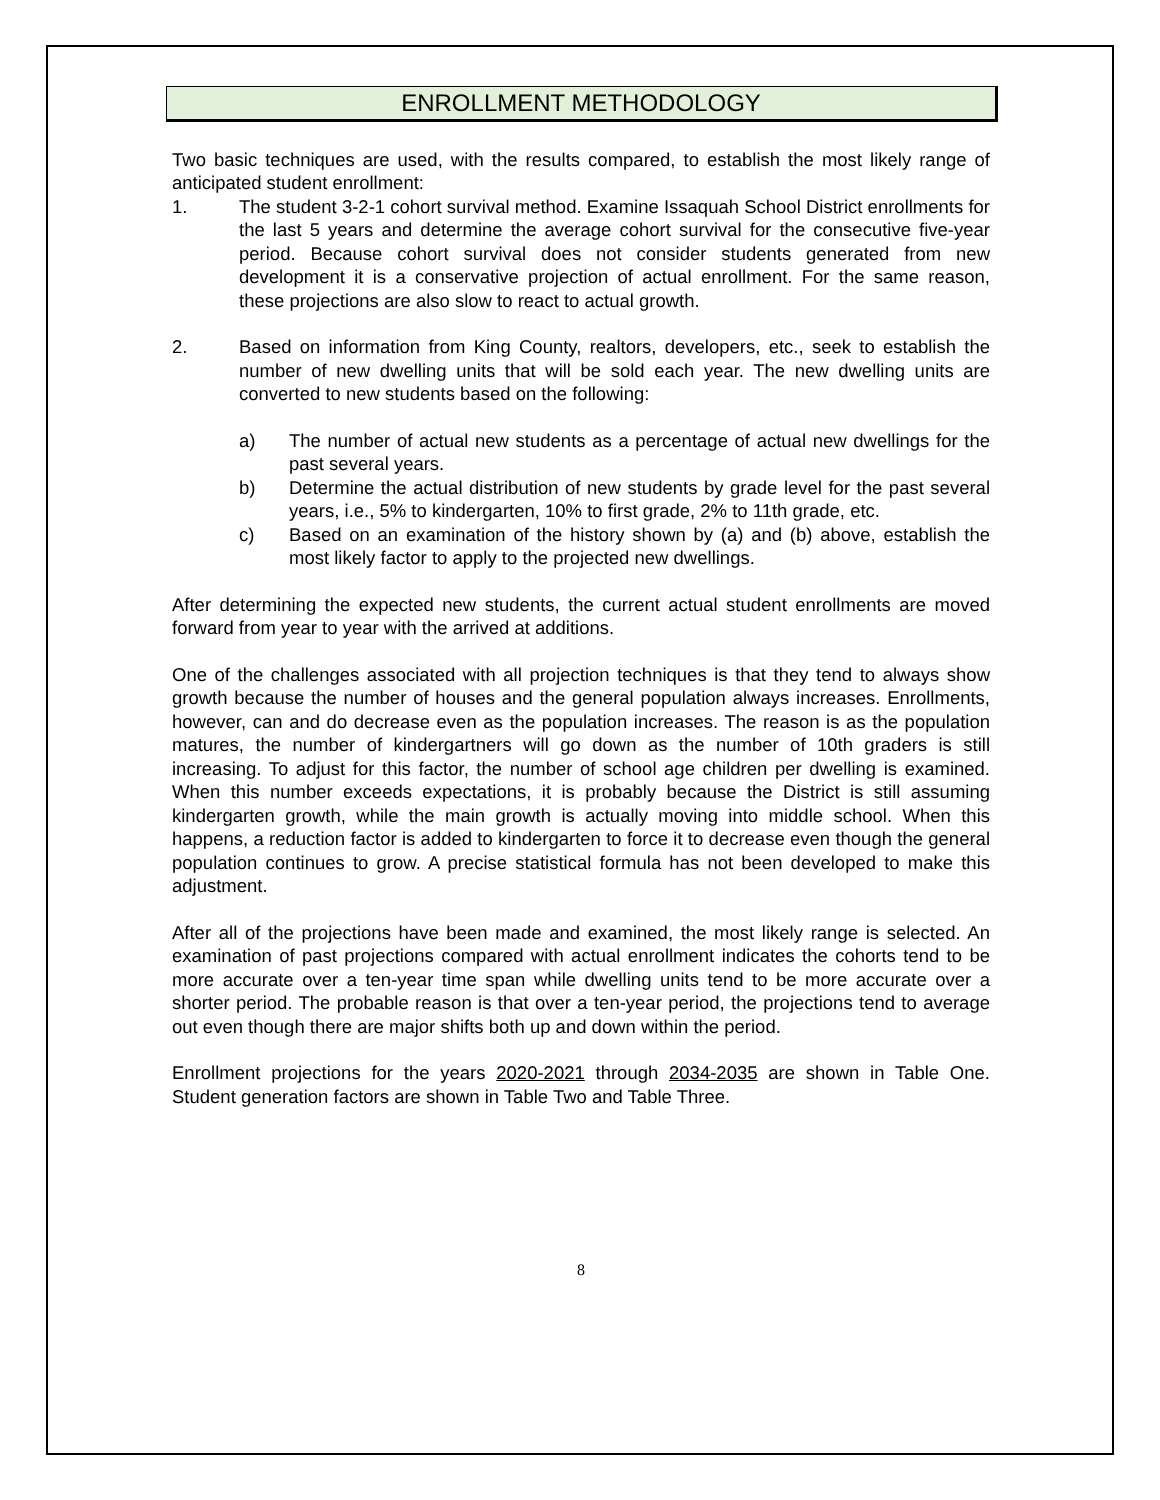ENROLLMENT METHODOLOGY
Two basic techniques are used, with the results compared, to establish the most likely range of anticipated student enrollment:
1. The student 3-2-1 cohort survival method. Examine Issaquah School District enrollments for the last 5 years and determine the average cohort survival for the consecutive five-year period. Because cohort survival does not consider students generated from new development it is a conservative projection of actual enrollment. For the same reason, these projections are also slow to react to actual growth.
2. Based on information from King County, realtors, developers, etc., seek to establish the number of new dwelling units that will be sold each year. The new dwelling units are converted to new students based on the following:
a) The number of actual new students as a percentage of actual new dwellings for the past several years.
b) Determine the actual distribution of new students by grade level for the past several years, i.e., 5% to kindergarten, 10% to first grade, 2% to 11th grade, etc.
c) Based on an examination of the history shown by (a) and (b) above, establish the most likely factor to apply to the projected new dwellings.
After determining the expected new students, the current actual student enrollments are moved forward from year to year with the arrived at additions.
One of the challenges associated with all projection techniques is that they tend to always show growth because the number of houses and the general population always increases. Enrollments, however, can and do decrease even as the population increases. The reason is as the population matures, the number of kindergartners will go down as the number of 10th graders is still increasing. To adjust for this factor, the number of school age children per dwelling is examined. When this number exceeds expectations, it is probably because the District is still assuming kindergarten growth, while the main growth is actually moving into middle school. When this happens, a reduction factor is added to kindergarten to force it to decrease even though the general population continues to grow. A precise statistical formula has not been developed to make this adjustment.
After all of the projections have been made and examined, the most likely range is selected. An examination of past projections compared with actual enrollment indicates the cohorts tend to be more accurate over a ten-year time span while dwelling units tend to be more accurate over a shorter period. The probable reason is that over a ten-year period, the projections tend to average out even though there are major shifts both up and down within the period.
Enrollment projections for the years 2020-2021 through 2034-2035 are shown in Table One. Student generation factors are shown in Table Two and Table Three.
8